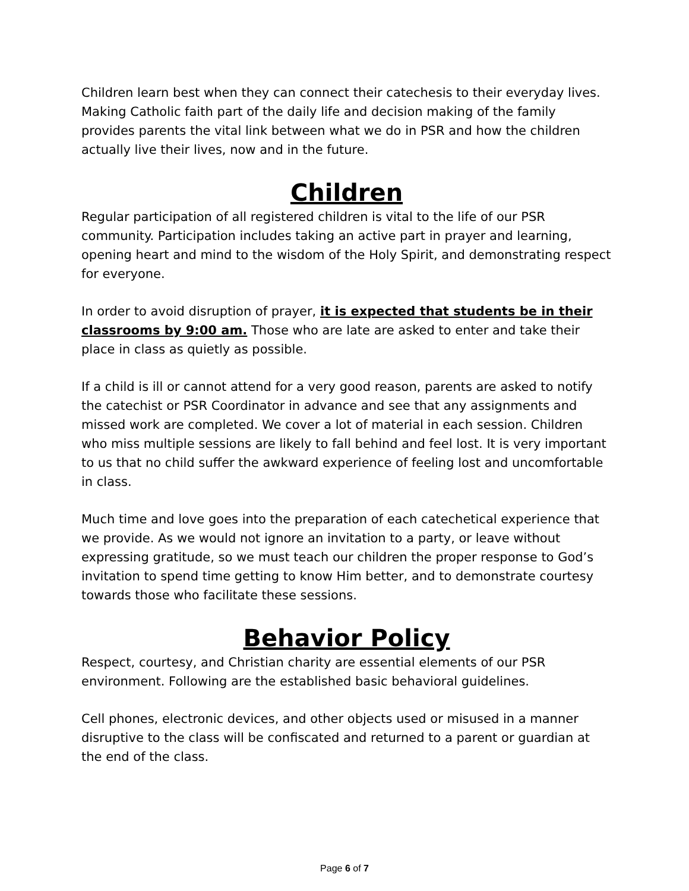Children learn best when they can connect their catechesis to their everyday lives. Making Catholic faith part of the daily life and decision making of the family provides parents the vital link between what we do in PSR and how the children actually live their lives, now and in the future.
Children
Regular participation of all registered children is vital to the life of our PSR community. Participation includes taking an active part in prayer and learning, opening heart and mind to the wisdom of the Holy Spirit, and demonstrating respect for everyone.
In order to avoid disruption of prayer, it is expected that students be in their classrooms by 9:00 am. Those who are late are asked to enter and take their place in class as quietly as possible.
If a child is ill or cannot attend for a very good reason, parents are asked to notify the catechist or PSR Coordinator in advance and see that any assignments and missed work are completed. We cover a lot of material in each session. Children who miss multiple sessions are likely to fall behind and feel lost. It is very important to us that no child suffer the awkward experience of feeling lost and uncomfortable in class.
Much time and love goes into the preparation of each catechetical experience that we provide. As we would not ignore an invitation to a party, or leave without expressing gratitude, so we must teach our children the proper response to God’s invitation to spend time getting to know Him better, and to demonstrate courtesy towards those who facilitate these sessions.
Behavior Policy
Respect, courtesy, and Christian charity are essential elements of our PSR environment. Following are the established basic behavioral guidelines.
Cell phones, electronic devices, and other objects used or misused in a manner disruptive to the class will be confiscated and returned to a parent or guardian at the end of the class.
Page 6 of 7